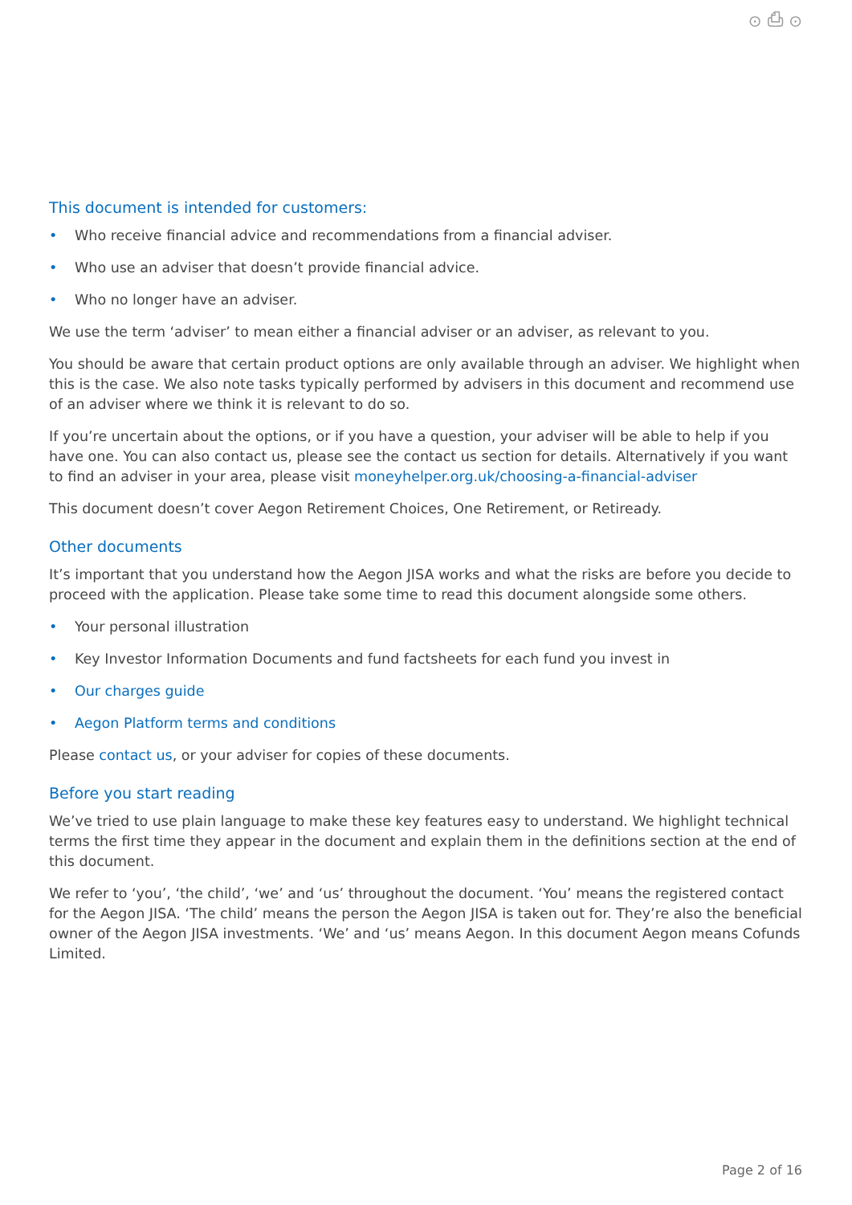⊙ ⎙ ⊙
This document is intended for customers:
• Who receive financial advice and recommendations from a financial adviser.
• Who use an adviser that doesn’t provide financial advice.
• Who no longer have an adviser.
We use the term ‘adviser’ to mean either a financial adviser or an adviser, as relevant to you.
You should be aware that certain product options are only available through an adviser. We highlight when this is the case. We also note tasks typically performed by advisers in this document and recommend use of an adviser where we think it is relevant to do so.
If you’re uncertain about the options, or if you have a question, your adviser will be able to help if you have one. You can also contact us, please see the contact us section for details. Alternatively if you want to find an adviser in your area, please visit moneyhelper.org.uk/choosing-a-financial-adviser
This document doesn’t cover Aegon Retirement Choices, One Retirement, or Retiready.
Other documents
It’s important that you understand how the Aegon JISA works and what the risks are before you decide to proceed with the application. Please take some time to read this document alongside some others.
• Your personal illustration
• Key Investor Information Documents and fund factsheets for each fund you invest in
• Our charges guide
• Aegon Platform terms and conditions
Please contact us, or your adviser for copies of these documents.
Before you start reading
We’ve tried to use plain language to make these key features easy to understand. We highlight technical terms the first time they appear in the document and explain them in the definitions section at the end of this document.
We refer to ‘you’, ‘the child’, ‘we’ and ‘us’ throughout the document. ‘You’ means the registered contact for the Aegon JISA. ‘The child’ means the person the Aegon JISA is taken out for. They’re also the beneficial owner of the Aegon JISA investments. ‘We’ and ‘us’ means Aegon. In this document Aegon means Cofunds Limited.
Page 2 of 16